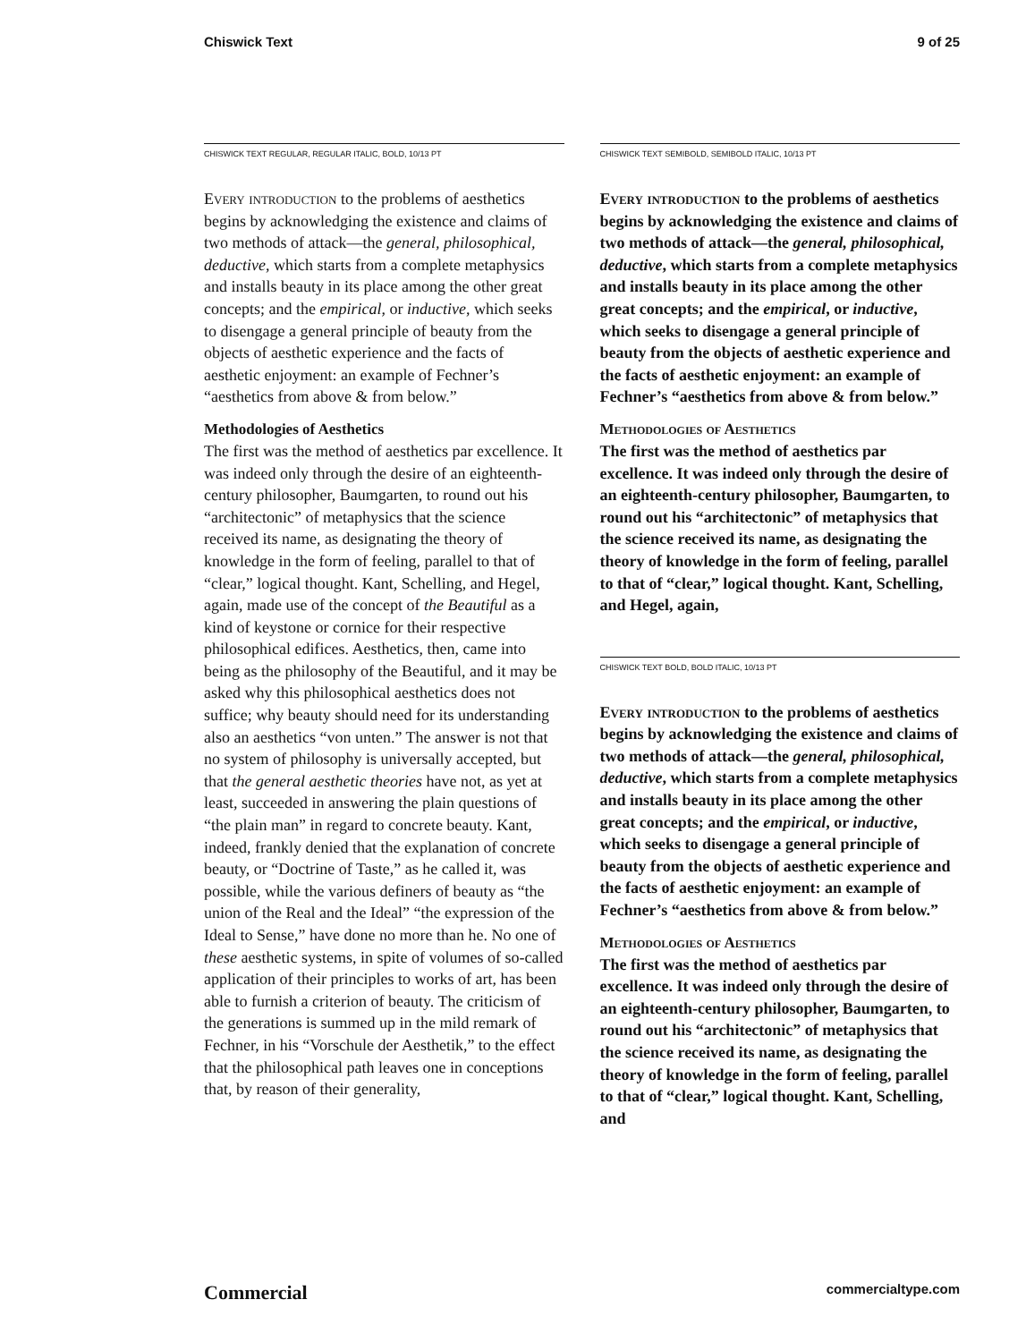Chiswick Text 9 of 25
CHISWICK TEXT REGULAR, REGULAR ITALIC, BOLD, 10/13 PT
Every introduction to the problems of aesthetics begins by acknowledging the existence and claims of two methods of attack—the general, philosophical, deductive, which starts from a complete metaphysics and installs beauty in its place among the other great concepts; and the empirical, or inductive, which seeks to disengage a general principle of beauty from the objects of aesthetic experience and the facts of aesthetic enjoyment: an example of Fechner’s “aesthetics from above & from below.”
Methodologies of Aesthetics
The first was the method of aesthetics par excellence. It was indeed only through the desire of an eighteenth-century philosopher, Baumgarten, to round out his “architectonic” of metaphysics that the science received its name, as designating the theory of knowledge in the form of feeling, parallel to that of “clear,” logical thought. Kant, Schelling, and Hegel, again, made use of the concept of the Beautiful as a kind of keystone or cornice for their respective philosophical edifices. Aesthetics, then, came into being as the philosophy of the Beautiful, and it may be asked why this philosophical aesthetics does not suffice; why beauty should need for its understanding also an aesthetics “von unten.” The answer is not that no system of philosophy is universally accepted, but that the general aesthetic theories have not, as yet at least, succeeded in answering the plain questions of “the plain man” in regard to concrete beauty. Kant, indeed, frankly denied that the explanation of concrete beauty, or “Doctrine of Taste,” as he called it, was possible, while the various definers of beauty as “the union of the Real and the Ideal” “the expression of the Ideal to Sense,” have done no more than he. No one of these aesthetic systems, in spite of volumes of so-called application of their principles to works of art, has been able to furnish a criterion of beauty. The criticism of the generations is summed up in the mild remark of Fechner, in his “Vorschule der Aesthetik,” to the effect that the philosophical path leaves one in conceptions that, by reason of their generality,
CHISWICK TEXT SEMIBOLD, SEMIBOLD ITALIC, 10/13 PT
Every introduction to the problems of aesthetics begins by acknowledging the existence and claims of two methods of attack—the general, philosophical, deductive, which starts from a complete metaphysics and installs beauty in its place among the other great concepts; and the empirical, or inductive, which seeks to disengage a general principle of beauty from the objects of aesthetic experience and the facts of aesthetic enjoyment: an example of Fechner’s “aesthetics from above & from below.”
Methodologies of Aesthetics
The first was the method of aesthetics par excellence. It was indeed only through the desire of an eighteenth-century philosopher, Baumgarten, to round out his “architectonic” of metaphysics that the science received its name, as designating the theory of knowledge in the form of feeling, parallel to that of “clear,” logical thought. Kant, Schelling, and Hegel, again,
CHISWICK TEXT BOLD, BOLD ITALIC, 10/13 PT
Every introduction to the problems of aesthetics begins by acknowledging the existence and claims of two methods of attack—the general, philosophical, deductive, which starts from a complete metaphysics and installs beauty in its place among the other great concepts; and the empirical, or inductive, which seeks to disengage a general principle of beauty from the objects of aesthetic experience and the facts of aesthetic enjoyment: an example of Fechner’s “aesthetics from above & from below.”
Methodologies of Aesthetics
The first was the method of aesthetics par excellence. It was indeed only through the desire of an eighteenth-century philosopher, Baumgarten, to round out his “architectonic” of metaphysics that the science received its name, as designating the theory of knowledge in the form of feeling, parallel to that of “clear,” logical thought. Kant, Schelling, and
Commercial commercialtype.com